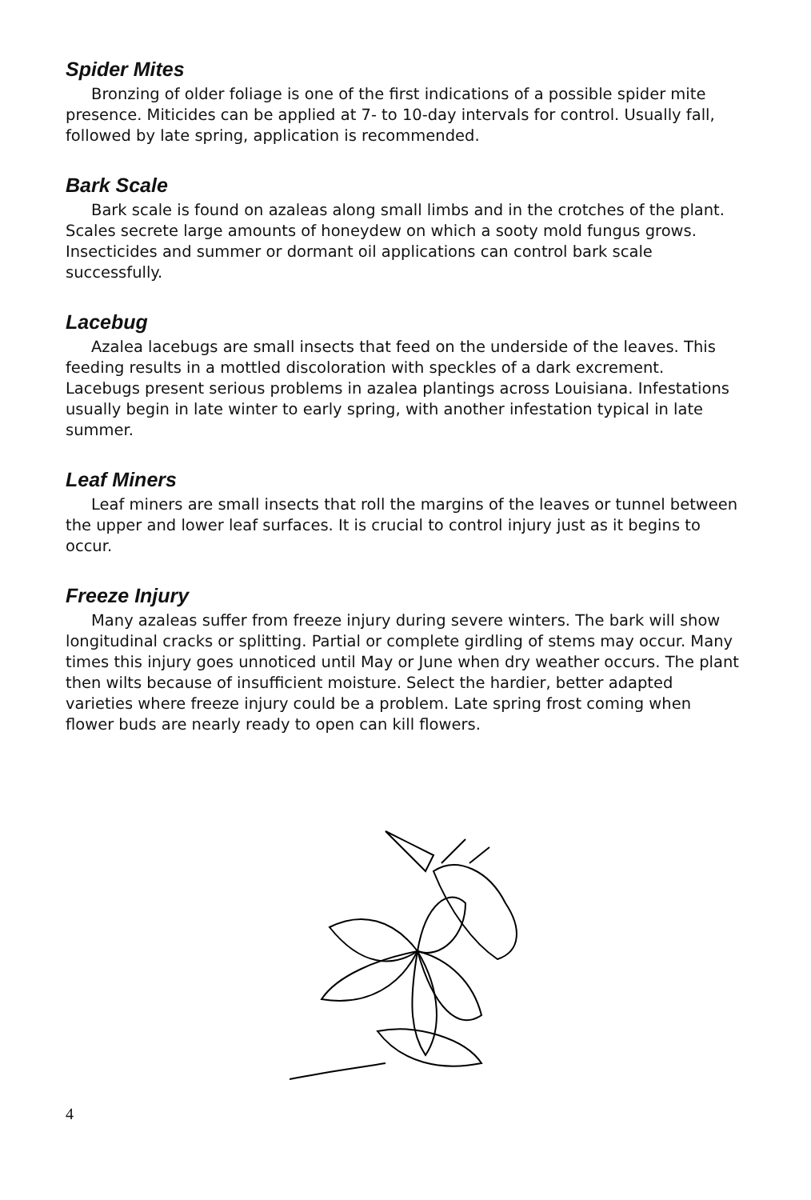Spider Mites
Bronzing of older foliage is one of the first indications of a possible spider mite presence. Miticides can be applied at 7- to 10-day intervals for control. Usually fall, followed by late spring, application is recommended.
Bark Scale
Bark scale is found on azaleas along small limbs and in the crotches of the plant. Scales secrete large amounts of honeydew on which a sooty mold fungus grows. Insecticides and summer or dormant oil applications can control bark scale successfully.
Lacebug
Azalea lacebugs are small insects that feed on the underside of the leaves. This feeding results in a mottled discoloration with speckles of a dark excrement. Lacebugs present serious problems in azalea plantings across Louisiana. Infestations usually begin in late winter to early spring, with another infestation typical in late summer.
Leaf Miners
Leaf miners are small insects that roll the margins of the leaves or tunnel between the upper and lower leaf surfaces. It is crucial to control injury just as it begins to occur.
Freeze Injury
Many azaleas suffer from freeze injury during severe winters. The bark will show longitudinal cracks or splitting. Partial or complete girdling of stems may occur. Many times this injury goes unnoticed until May or June when dry weather occurs. The plant then wilts because of insufficient moisture. Select the hardier, better adapted varieties where freeze injury could be a problem. Late spring frost coming when flower buds are nearly ready to open can kill flowers.
4